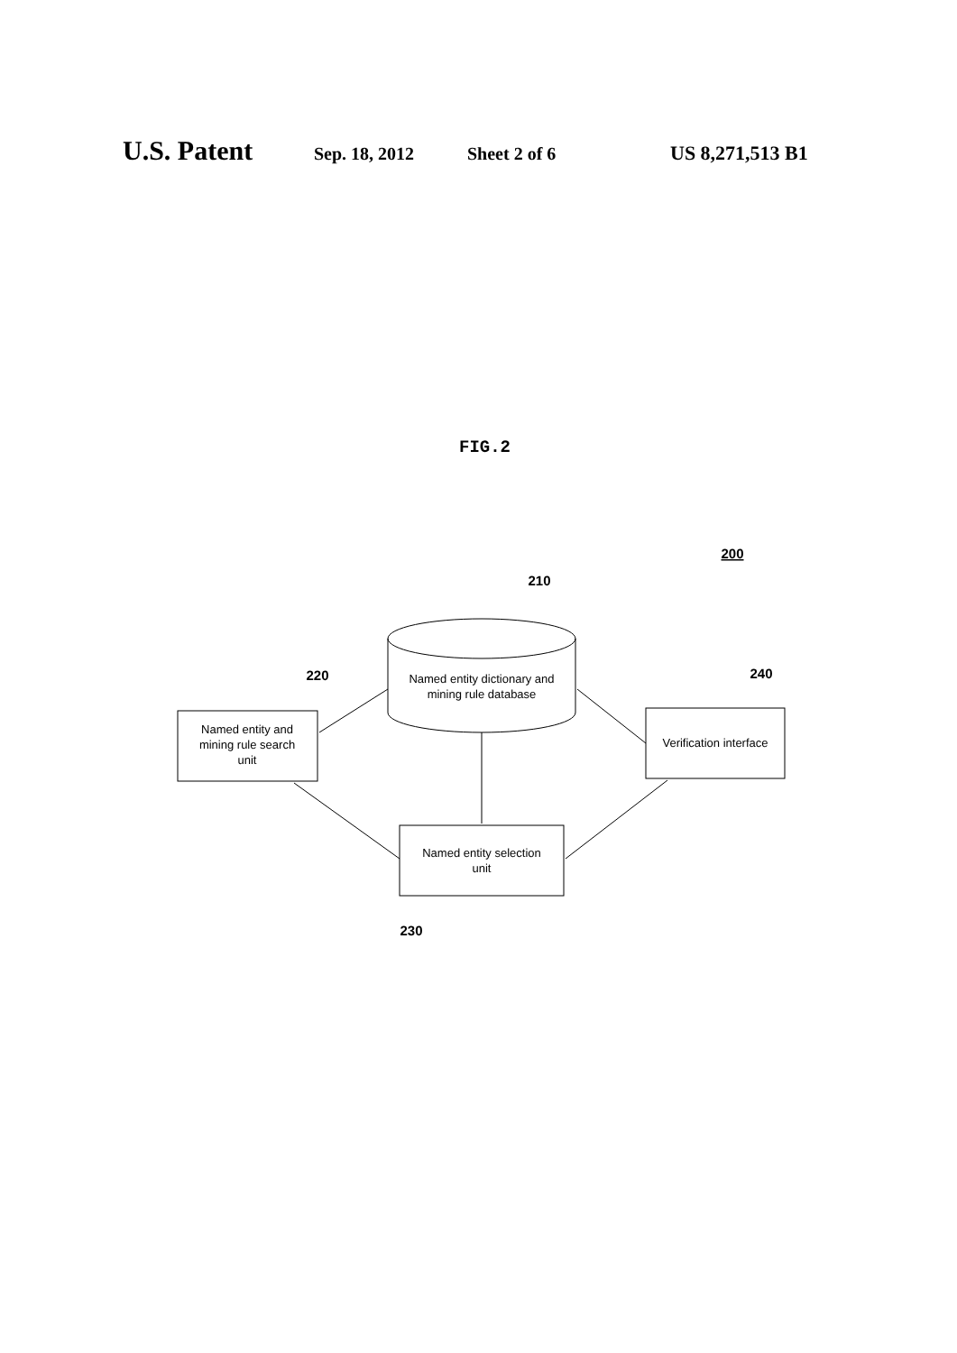U.S. Patent Sep. 18, 2012 Sheet 2 of 6 US 8,271,513 B1
FIG.2
200
210
220
240
230
Named entity dictionary and
mining rule database
Named entity and
mining rule search
unit
Verification interface
Named entity selection
unit